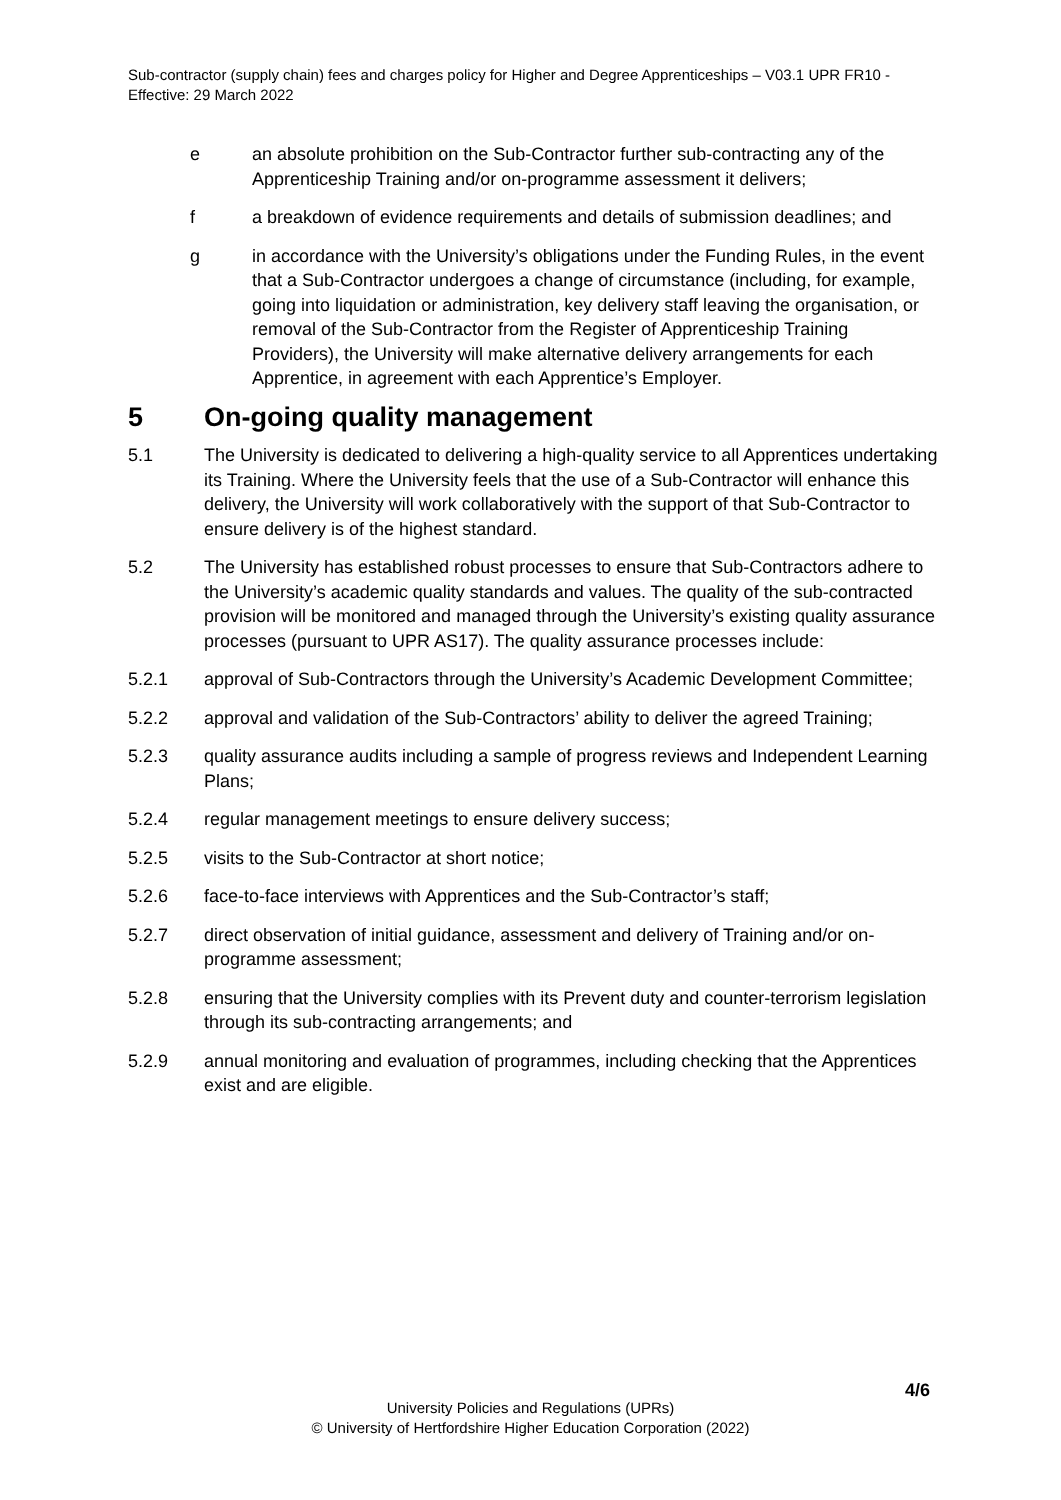Sub-contractor (supply chain) fees and charges policy for Higher and Degree Apprenticeships – V03.1 UPR FR10 - Effective: 29 March 2022
e an absolute prohibition on the Sub-Contractor further sub-contracting any of the Apprenticeship Training and/or on-programme assessment it delivers;
f a breakdown of evidence requirements and details of submission deadlines; and
g in accordance with the University’s obligations under the Funding Rules, in the event that a Sub-Contractor undergoes a change of circumstance (including, for example, going into liquidation or administration, key delivery staff leaving the organisation, or removal of the Sub-Contractor from the Register of Apprenticeship Training Providers), the University will make alternative delivery arrangements for each Apprentice, in agreement with each Apprentice’s Employer.
5 On-going quality management
5.1 The University is dedicated to delivering a high-quality service to all Apprentices undertaking its Training. Where the University feels that the use of a Sub-Contractor will enhance this delivery, the University will work collaboratively with the support of that Sub-Contractor to ensure delivery is of the highest standard.
5.2 The University has established robust processes to ensure that Sub-Contractors adhere to the University’s academic quality standards and values. The quality of the sub-contracted provision will be monitored and managed through the University’s existing quality assurance processes (pursuant to UPR AS17). The quality assurance processes include:
5.2.1 approval of Sub-Contractors through the University’s Academic Development Committee;
5.2.2 approval and validation of the Sub-Contractors’ ability to deliver the agreed Training;
5.2.3 quality assurance audits including a sample of progress reviews and Independent Learning Plans;
5.2.4 regular management meetings to ensure delivery success;
5.2.5 visits to the Sub-Contractor at short notice;
5.2.6 face-to-face interviews with Apprentices and the Sub-Contractor’s staff;
5.2.7 direct observation of initial guidance, assessment and delivery of Training and/or on-programme assessment;
5.2.8 ensuring that the University complies with its Prevent duty and counter-terrorism legislation through its sub-contracting arrangements; and
5.2.9 annual monitoring and evaluation of programmes, including checking that the Apprentices exist and are eligible.
4/6
University Policies and Regulations (UPRs)
© University of Hertfordshire Higher Education Corporation (2022)